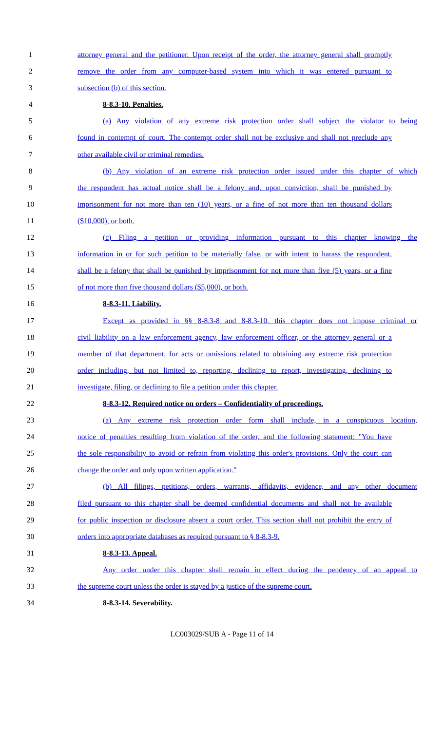1 attorney general and the petitioner. Upon receipt of the order, the attorney general shall promptly
2 remove the order from any computer-based system into which it was entered pursuant to
3 subsection (b) of this section.
4 8-8.3-10. Penalties.
5 (a) Any violation of any extreme risk protection order shall subject the violator to being
6 found in contempt of court. The contempt order shall not be exclusive and shall not preclude any
7 other available civil or criminal remedies.
8 (b) Any violation of an extreme risk protection order issued under this chapter of which
9 the respondent has actual notice shall be a felony and, upon conviction, shall be punished by
10 imprisonment for not more than ten (10) years, or a fine of not more than ten thousand dollars
11 ($10,000), or both.
12 (c) Filing a petition or providing information pursuant to this chapter knowing the
13 information in or for such petition to be materially false, or with intent to harass the respondent,
14 shall be a felony that shall be punished by imprisonment for not more than five (5) years, or a fine
15 of not more than five thousand dollars ($5,000), or both.
16 8-8.3-11. Liability.
17 Except as provided in §§ 8-8.3-8 and 8-8.3-10, this chapter does not impose criminal or
18 civil liability on a law enforcement agency, law enforcement officer, or the attorney general or a
19 member of that department, for acts or omissions related to obtaining any extreme risk protection
20 order including, but not limited to, reporting, declining to report, investigating, declining to
21 investigate, filing, or declining to file a petition under this chapter.
22 8-8.3-12. Required notice on orders – Confidentiality of proceedings.
23 (a) Any extreme risk protection order form shall include, in a conspicuous location,
24 notice of penalties resulting from violation of the order, and the following statement: "You have
25 the sole responsibility to avoid or refrain from violating this order's provisions. Only the court can
26 change the order and only upon written application."
27 (b) All filings, petitions, orders, warrants, affidavits, evidence, and any other document
28 filed pursuant to this chapter shall be deemed confidential documents and shall not be available
29 for public inspection or disclosure absent a court order. This section shall not prohibit the entry of
30 orders into appropriate databases as required pursuant to § 8-8.3-9.
31 8-8.3-13. Appeal.
32 Any order under this chapter shall remain in effect during the pendency of an appeal to
33 the supreme court unless the order is stayed by a justice of the supreme court.
34 8-8.3-14. Severability.
LC003029/SUB A - Page 11 of 14